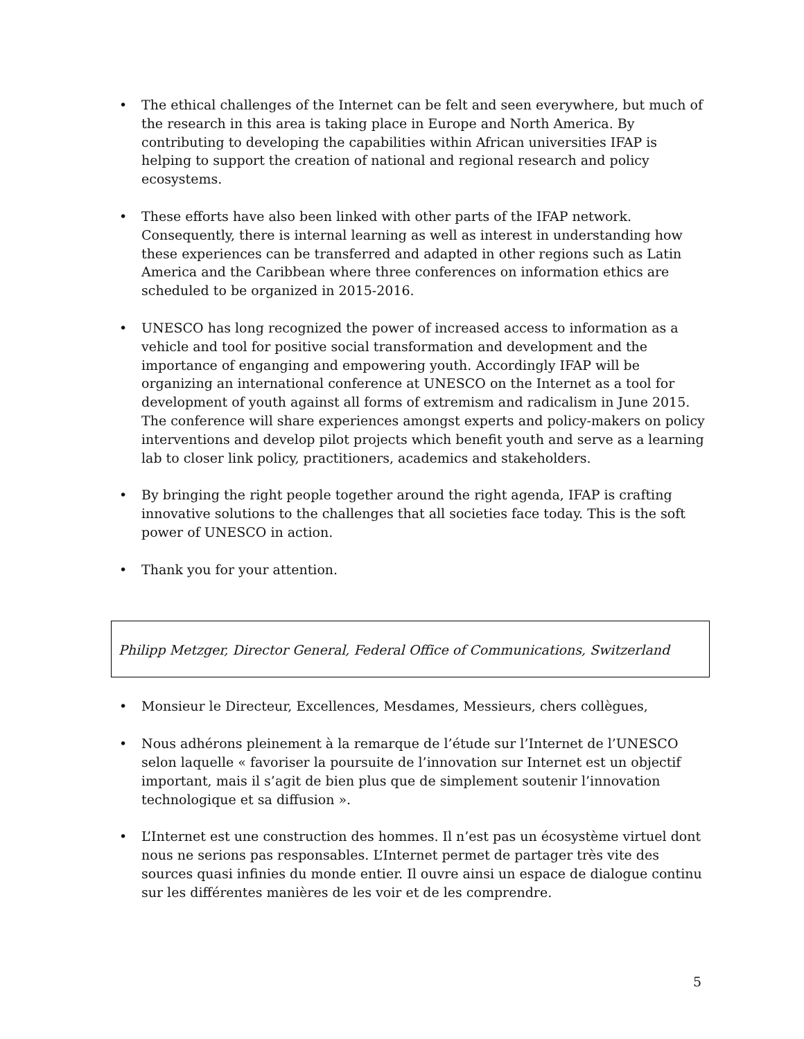• The ethical challenges of the Internet can be felt and seen everywhere, but much of the research in this area is taking place in Europe and North America. By contributing to developing the capabilities within African universities IFAP is helping to support the creation of national and regional research and policy ecosystems.
• These efforts have also been linked with other parts of the IFAP network. Consequently, there is internal learning as well as interest in understanding how these experiences can be transferred and adapted in other regions such as Latin America and the Caribbean where three conferences on information ethics are scheduled to be organized in 2015-2016.
• UNESCO has long recognized the power of increased access to information as a vehicle and tool for positive social transformation and development and the importance of enganging and empowering youth. Accordingly IFAP will be organizing an international conference at UNESCO on the Internet as a tool for development of youth against all forms of extremism and radicalism in June 2015. The conference will share experiences amongst experts and policy-makers on policy interventions and develop pilot projects which benefit youth and serve as a learning lab to closer link policy, practitioners, academics and stakeholders.
• By bringing the right people together around the right agenda, IFAP is crafting innovative solutions to the challenges that all societies face today. This is the soft power of UNESCO in action.
• Thank you for your attention.
Philipp Metzger, Director General, Federal Office of Communications, Switzerland
• Monsieur le Directeur, Excellences, Mesdames, Messieurs, chers collègues,
• Nous adhérons pleinement à la remarque de l’étude sur l’Internet de l’UNESCO selon laquelle « favoriser la poursuite de l’innovation sur Internet est un objectif important, mais il s’agit de bien plus que de simplement soutenir l’innovation technologique et sa diffusion ».
• L’Internet est une construction des hommes. Il n’est pas un écosystème virtuel dont nous ne serions pas responsables. L’Internet permet de partager très vite des sources quasi infinies du monde entier. Il ouvre ainsi un espace de dialogue continu sur les différentes manières de les voir et de les comprendre.
5